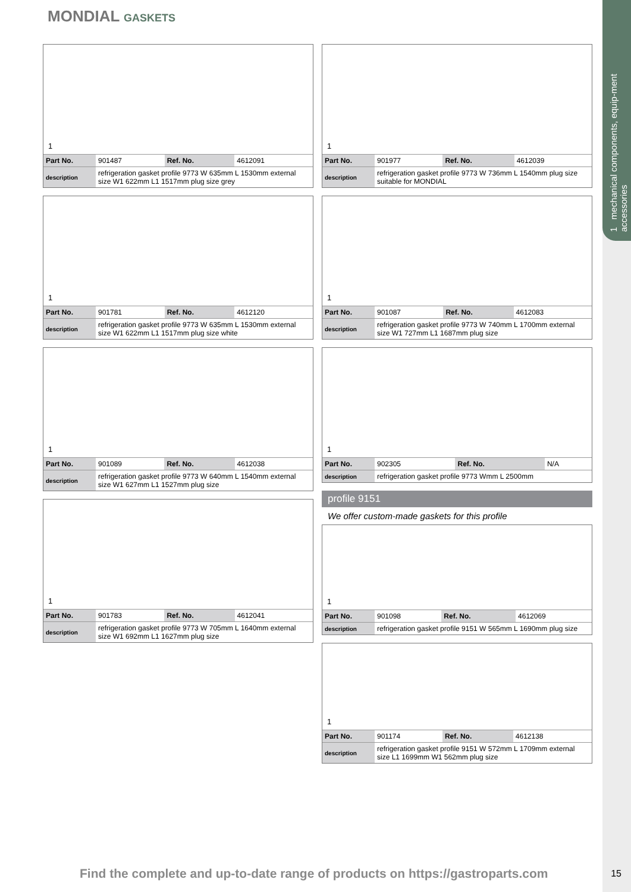1 mechanical components, equip-ment accessories
MONDIAL GASKETS
1
| Part No. | 901487 | Ref. No. | 4612091 |
| description | refrigeration gasket profile 9773 W 635mm L 1530mm external size W1 622mm L1 1517mm plug size grey | | |
1
| Part No. | 901781 | Ref. No. | 4612120 |
| description | refrigeration gasket profile 9773 W 635mm L 1530mm external size W1 622mm L1 1517mm plug size white | | |
1
| Part No. | 901089 | Ref. No. | 4612038 |
| description | refrigeration gasket profile 9773 W 640mm L 1540mm external size W1 627mm L1 1527mm plug size | | |
1
| Part No. | 901783 | Ref. No. | 4612041 |
| description | refrigeration gasket profile 9773 W 705mm L 1640mm external size W1 692mm L1 1627mm plug size | | |
1
| Part No. | 901977 | Ref. No. | 4612039 |
| description | refrigeration gasket profile 9773 W 736mm L 1540mm plug size suitable for MONDIAL | | |
1
| Part No. | 901087 | Ref. No. | 4612083 |
| description | refrigeration gasket profile 9773 W 740mm L 1700mm external size W1 727mm L1 1687mm plug size | | |
1
| Part No. | 902305 | Ref. No. | N/A |
| description | refrigeration gasket profile 9773 Wmm L 2500mm | | |
profile 9151
We offer custom-made gaskets for this profile
1
| Part No. | 901098 | Ref. No. | 4612069 |
| description | refrigeration gasket profile 9151 W 565mm L 1690mm plug size | | |
1
| Part No. | 901174 | Ref. No. | 4612138 |
| description | refrigeration gasket profile 9151 W 572mm L 1709mm external size L1 1699mm W1 562mm plug size | | |
Find the complete and up-to-date range of products on https://gastroparts.com
15